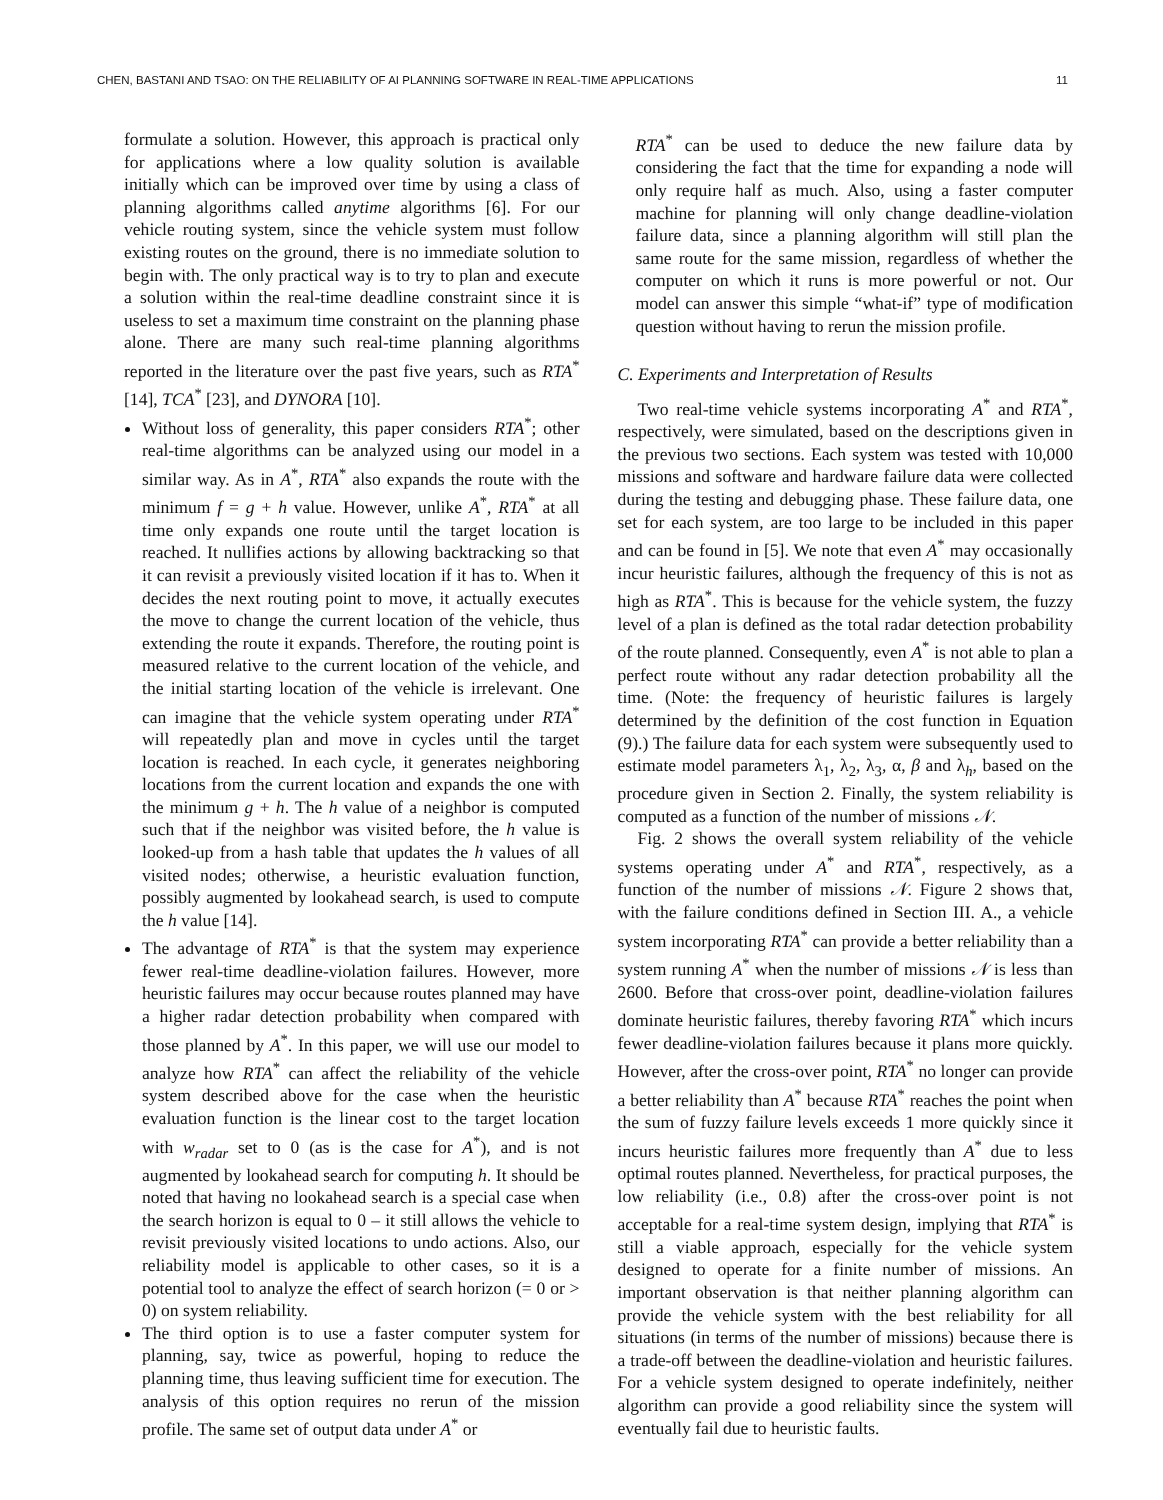CHEN, BASTANI AND TSAO: ON THE RELIABILITY OF AI PLANNING SOFTWARE IN REAL-TIME APPLICATIONS 11
formulate a solution. However, this approach is practical only for applications where a low quality solution is available initially which can be improved over time by using a class of planning algorithms called anytime algorithms [6]. For our vehicle routing system, since the vehicle system must follow existing routes on the ground, there is no immediate solution to begin with. The only practical way is to try to plan and execute a solution within the real-time deadline constraint since it is useless to set a maximum time constraint on the planning phase alone. There are many such real-time planning algorithms reported in the literature over the past five years, such as RTA<sup>*</sup> [14], TCA<sup>*</sup> [23], and DYNORA [10].
Without loss of generality, this paper considers RTA<sup>*</sup>; other real-time algorithms can be analyzed using our model in a similar way. As in A<sup>*</sup>, RTA<sup>*</sup> also expands the route with the minimum f = g + h value. However, unlike A<sup>*</sup>, RTA<sup>*</sup> at all time only expands one route until the target location is reached. It nullifies actions by allowing backtracking so that it can revisit a previously visited location if it has to. When it decides the next routing point to move, it actually executes the move to change the current location of the vehicle, thus extending the route it expands. Therefore, the routing point is measured relative to the current location of the vehicle, and the initial starting location of the vehicle is irrelevant. One can imagine that the vehicle system operating under RTA<sup>*</sup> will repeatedly plan and move in cycles until the target location is reached. In each cycle, it generates neighboring locations from the current location and expands the one with the minimum g + h. The h value of a neighbor is computed such that if the neighbor was visited before, the h value is looked-up from a hash table that updates the h values of all visited nodes; otherwise, a heuristic evaluation function, possibly augmented by lookahead search, is used to compute the h value [14].
The advantage of RTA<sup>*</sup> is that the system may experience fewer real-time deadline-violation failures. However, more heuristic failures may occur because routes planned may have a higher radar detection probability when compared with those planned by A<sup>*</sup>. In this paper, we will use our model to analyze how RTA<sup>*</sup> can affect the reliability of the vehicle system described above for the case when the heuristic evaluation function is the linear cost to the target location with w<sub>radar</sub> set to 0 (as is the case for A<sup>*</sup>), and is not augmented by lookahead search for computing h. It should be noted that having no lookahead search is a special case when the search horizon is equal to 0 – it still allows the vehicle to revisit previously visited locations to undo actions. Also, our reliability model is applicable to other cases, so it is a potential tool to analyze the effect of search horizon (= 0 or > 0) on system reliability.
The third option is to use a faster computer system for planning, say, twice as powerful, hoping to reduce the planning time, thus leaving sufficient time for execution. The analysis of this option requires no rerun of the mission profile. The same set of output data under A<sup>*</sup> or
RTA<sup>*</sup> can be used to deduce the new failure data by considering the fact that the time for expanding a node will only require half as much. Also, using a faster computer machine for planning will only change deadline-violation failure data, since a planning algorithm will still plan the same route for the same mission, regardless of whether the computer on which it runs is more powerful or not. Our model can answer this simple “what-if” type of modification question without having to rerun the mission profile.
C. Experiments and Interpretation of Results
Two real-time vehicle systems incorporating A<sup>*</sup> and RTA<sup>*</sup>, respectively, were simulated, based on the descriptions given in the previous two sections. Each system was tested with 10,000 missions and software and hardware failure data were collected during the testing and debugging phase. These failure data, one set for each system, are too large to be included in this paper and can be found in [5]. We note that even A<sup>*</sup> may occasionally incur heuristic failures, although the frequency of this is not as high as RTA<sup>*</sup>. This is because for the vehicle system, the fuzzy level of a plan is defined as the total radar detection probability of the route planned. Consequently, even A<sup>*</sup> is not able to plan a perfect route without any radar detection probability all the time. (Note: the frequency of heuristic failures is largely determined by the definition of the cost function in Equation (9).) The failure data for each system were subsequently used to estimate model parameters λ<sub>1</sub>, λ<sub>2</sub>, λ<sub>3</sub>, α, β and λ<sub>h</sub>, based on the procedure given in Section 2. Finally, the system reliability is computed as a function of the number of missions 𝒩.
Fig. 2 shows the overall system reliability of the vehicle systems operating under A<sup>*</sup> and RTA<sup>*</sup>, respectively, as a function of the number of missions 𝒩. Figure 2 shows that, with the failure conditions defined in Section III. A., a vehicle system incorporating RTA<sup>*</sup> can provide a better reliability than a system running A<sup>*</sup> when the number of missions 𝒩 is less than 2600. Before that cross-over point, deadline-violation failures dominate heuristic failures, thereby favoring RTA<sup>*</sup> which incurs fewer deadline-violation failures because it plans more quickly. However, after the cross-over point, RTA<sup>*</sup> no longer can provide a better reliability than A<sup>*</sup> because RTA<sup>*</sup> reaches the point when the sum of fuzzy failure levels exceeds 1 more quickly since it incurs heuristic failures more frequently than A<sup>*</sup> due to less optimal routes planned. Nevertheless, for practical purposes, the low reliability (i.e., 0.8) after the cross-over point is not acceptable for a real-time system design, implying that RTA<sup>*</sup> is still a viable approach, especially for the vehicle system designed to operate for a finite number of missions. An important observation is that neither planning algorithm can provide the vehicle system with the best reliability for all situations (in terms of the number of missions) because there is a trade-off between the deadline-violation and heuristic failures. For a vehicle system designed to operate indefinitely, neither algorithm can provide a good reliability since the system will eventually fail due to heuristic faults.